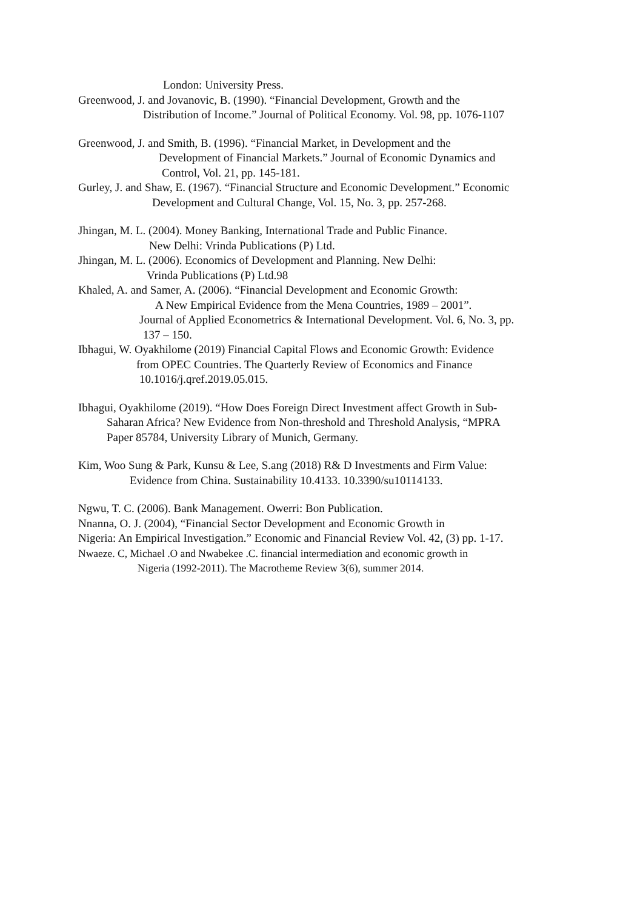London: University Press.
Greenwood, J. and Jovanovic, B. (1990). “Financial Development, Growth and the
Distribution of Income.” Journal of Political Economy. Vol. 98, pp. 1076-1107
Greenwood, J. and Smith, B. (1996). “Financial Market, in Development and the
Development of Financial Markets.” Journal of Economic Dynamics and
Control, Vol. 21, pp. 145-181.
Gurley, J. and Shaw, E. (1967). “Financial Structure and Economic Development.” Economic
Development and Cultural Change, Vol. 15, No. 3, pp. 257-268.
Jhingan, M. L. (2004). Money Banking, International Trade and Public Finance.
New Delhi: Vrinda Publications (P) Ltd.
Jhingan, M. L. (2006). Economics of Development and Planning. New Delhi:
Vrinda Publications (P) Ltd.98
Khaled, A. and Samer, A. (2006). “Financial Development and Economic Growth:
A New Empirical Evidence from the Mena Countries, 1989 – 2001”.
Journal of Applied Econometrics & International Development. Vol. 6, No. 3, pp.
137 – 150.
Ibhagui, W. Oyakhilome (2019) Financial Capital Flows and Economic Growth: Evidence
from OPEC Countries. The Quarterly Review of Economics and Finance
10.1016/j.qref.2019.05.015.
Ibhagui, Oyakhilome (2019). “How Does Foreign Direct Investment affect Growth in Sub-
Saharan Africa? New Evidence from Non-threshold and Threshold Analysis, “MPRA
Paper 85784, University Library of Munich, Germany.
Kim, Woo Sung & Park, Kunsu & Lee, S.ang (2018) R& D Investments and Firm Value:
Evidence from China. Sustainability 10.4133. 10.3390/su10114133.
Ngwu, T. C. (2006). Bank Management. Owerri: Bon Publication.
Nnanna, O. J. (2004), “Financial Sector Development and Economic Growth in
Nigeria: An Empirical Investigation.” Economic and Financial Review Vol. 42, (3) pp. 1-17.
Nwaeze. C, Michael .O and Nwabekee .C. financial intermediation and economic growth in
Nigeria (1992-2011). The Macrotheme Review 3(6), summer 2014.